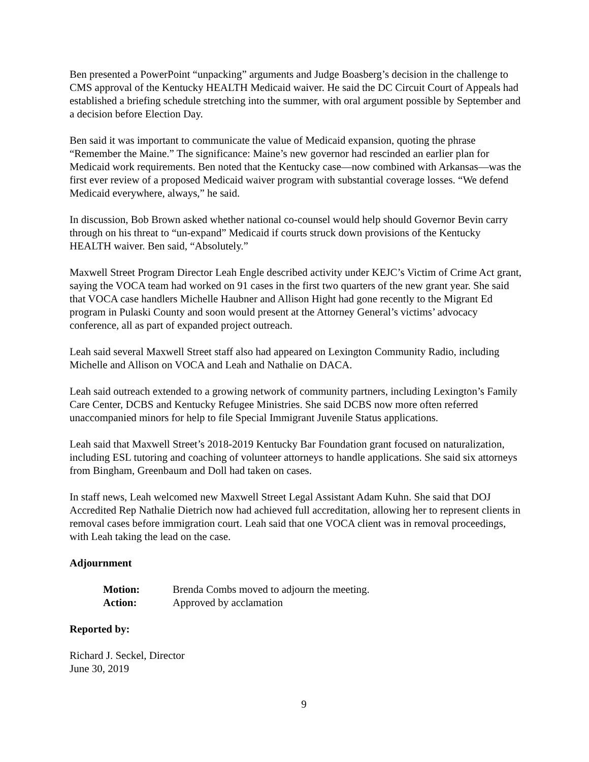Ben presented a PowerPoint “unpacking” arguments and Judge Boasberg’s decision in the challenge to CMS approval of the Kentucky HEALTH Medicaid waiver. He said the DC Circuit Court of Appeals had established a briefing schedule stretching into the summer, with oral argument possible by September and a decision before Election Day.
Ben said it was important to communicate the value of Medicaid expansion, quoting the phrase “Remember the Maine.” The significance: Maine’s new governor had rescinded an earlier plan for Medicaid work requirements. Ben noted that the Kentucky case—now combined with Arkansas—was the first ever review of a proposed Medicaid waiver program with substantial coverage losses. “We defend Medicaid everywhere, always,” he said.
In discussion, Bob Brown asked whether national co-counsel would help should Governor Bevin carry through on his threat to “un-expand” Medicaid if courts struck down provisions of the Kentucky HEALTH waiver. Ben said, “Absolutely.”
Maxwell Street Program Director Leah Engle described activity under KEJC’s Victim of Crime Act grant, saying the VOCA team had worked on 91 cases in the first two quarters of the new grant year. She said that VOCA case handlers Michelle Haubner and Allison Hight had gone recently to the Migrant Ed program in Pulaski County and soon would present at the Attorney General’s victims’ advocacy conference, all as part of expanded project outreach.
Leah said several Maxwell Street staff also had appeared on Lexington Community Radio, including Michelle and Allison on VOCA and Leah and Nathalie on DACA.
Leah said outreach extended to a growing network of community partners, including Lexington’s Family Care Center, DCBS and Kentucky Refugee Ministries. She said DCBS now more often referred unaccompanied minors for help to file Special Immigrant Juvenile Status applications.
Leah said that Maxwell Street’s 2018-2019 Kentucky Bar Foundation grant focused on naturalization, including ESL tutoring and coaching of volunteer attorneys to handle applications. She said six attorneys from Bingham, Greenbaum and Doll had taken on cases.
In staff news, Leah welcomed new Maxwell Street Legal Assistant Adam Kuhn. She said that DOJ Accredited Rep Nathalie Dietrich now had achieved full accreditation, allowing her to represent clients in removal cases before immigration court. Leah said that one VOCA client was in removal proceedings, with Leah taking the lead on the case.
Adjournment
| Motion: | Brenda Combs moved to adjourn the meeting. |
| Action: | Approved by acclamation |
Reported by:
Richard J. Seckel, Director
June 30, 2019
9